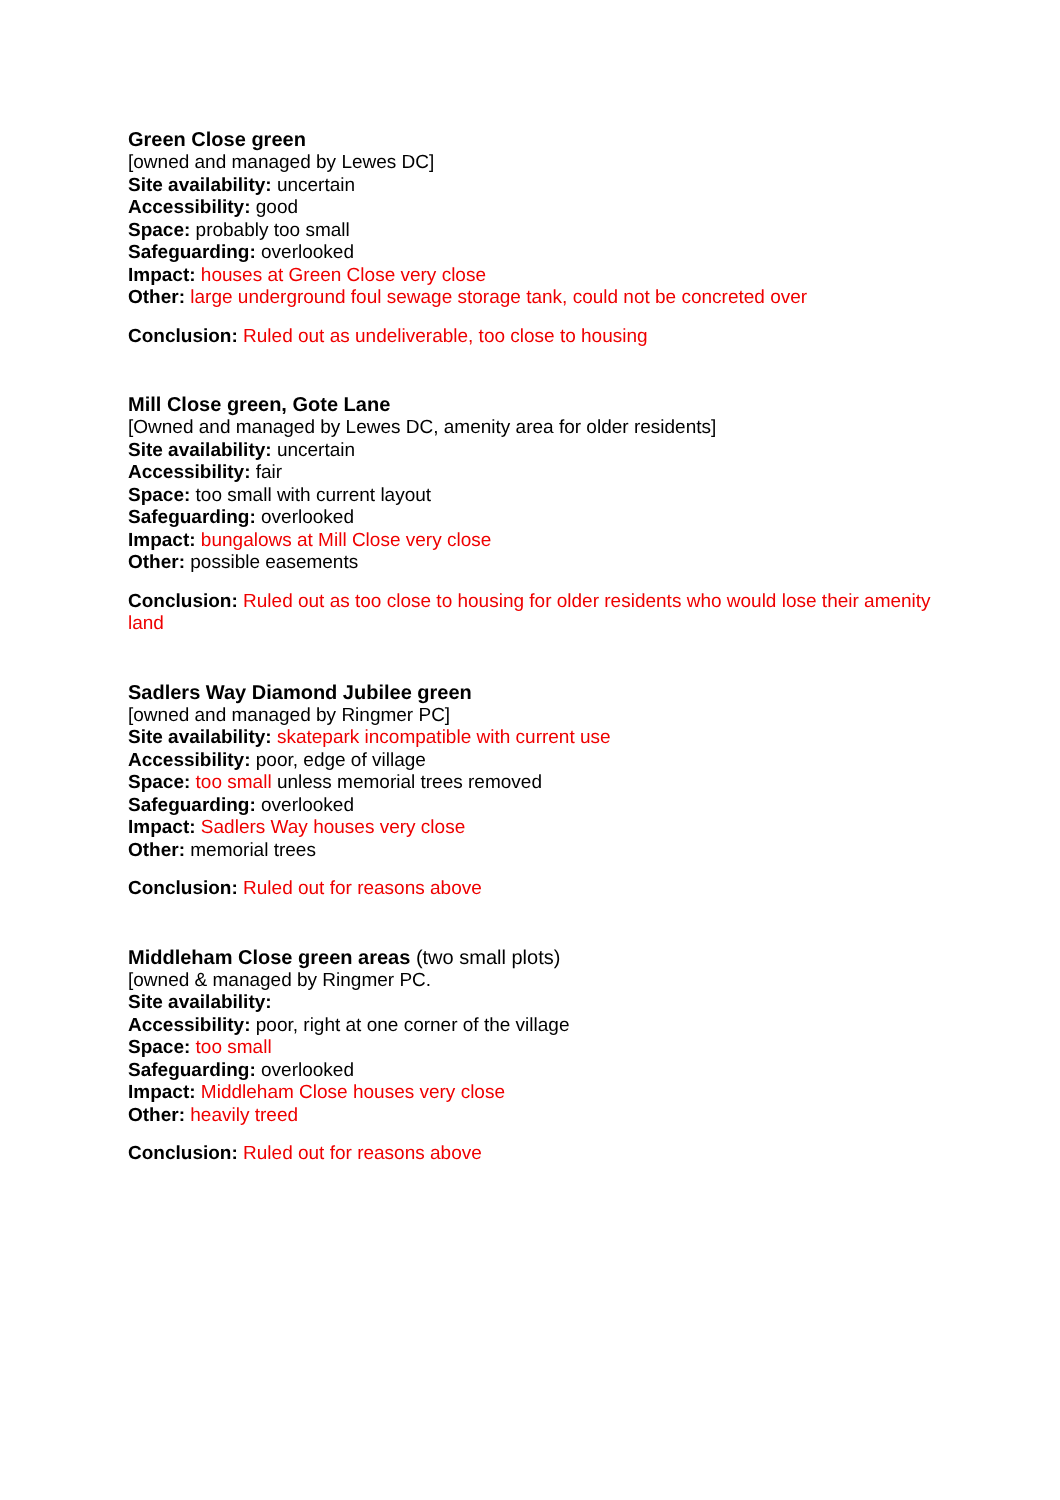Green Close green
[owned and managed by Lewes DC]
Site availability: uncertain
Accessibility: good
Space: probably too small
Safeguarding: overlooked
Impact: houses at Green Close very close
Other: large underground foul sewage storage tank, could not be concreted over
Conclusion: Ruled out as undeliverable, too close to housing
Mill Close green, Gote Lane
[Owned and managed by Lewes DC, amenity area for older residents]
Site availability: uncertain
Accessibility: fair
Space: too small with current layout
Safeguarding: overlooked
Impact: bungalows at Mill Close very close
Other: possible easements
Conclusion: Ruled out as too close to housing for older residents who would lose their amenity land
Sadlers Way Diamond Jubilee green
[owned and managed by Ringmer PC]
Site availability: skatepark incompatible with current use
Accessibility: poor, edge of village
Space: too small unless memorial trees removed
Safeguarding: overlooked
Impact: Sadlers Way houses very close
Other: memorial trees
Conclusion: Ruled out for reasons above
Middleham Close green areas (two small plots)
[owned & managed by Ringmer PC.
Site availability:
Accessibility: poor, right at one corner of the village
Space: too small
Safeguarding: overlooked
Impact: Middleham Close houses very close
Other: heavily treed
Conclusion: Ruled out for reasons above